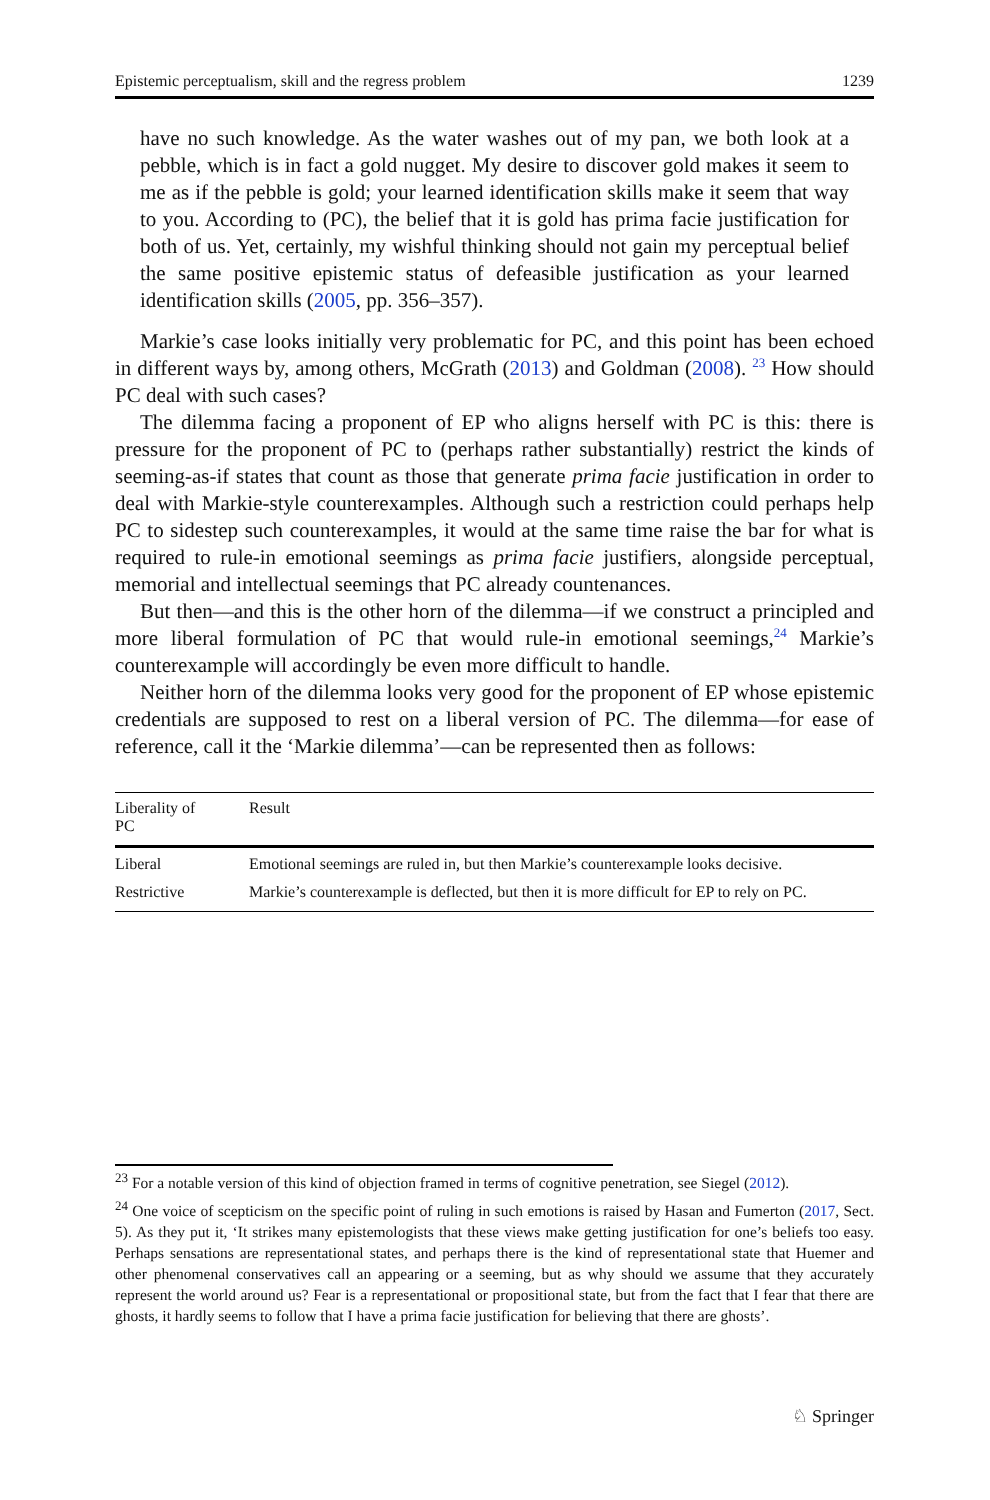Epistemic perceptualism, skill and the regress problem 1239
have no such knowledge. As the water washes out of my pan, we both look at a pebble, which is in fact a gold nugget. My desire to discover gold makes it seem to me as if the pebble is gold; your learned identification skills make it seem that way to you. According to (PC), the belief that it is gold has prima facie justification for both of us. Yet, certainly, my wishful thinking should not gain my perceptual belief the same positive epistemic status of defeasible justification as your learned identification skills (2005, pp. 356–357).
Markie’s case looks initially very problematic for PC, and this point has been echoed in different ways by, among others, McGrath (2013) and Goldman (2008). <sup>23</sup> How should PC deal with such cases?
The dilemma facing a proponent of EP who aligns herself with PC is this: there is pressure for the proponent of PC to (perhaps rather substantially) restrict the kinds of seeming-as-if states that count as those that generate prima facie justification in order to deal with Markie-style counterexamples. Although such a restriction could perhaps help PC to sidestep such counterexamples, it would at the same time raise the bar for what is required to rule-in emotional seemings as prima facie justifiers, alongside perceptual, memorial and intellectual seemings that PC already countenances.
But then—and this is the other horn of the dilemma—if we construct a principled and more liberal formulation of PC that would rule-in emotional seemings,<sup>24</sup> Markie’s counterexample will accordingly be even more difficult to handle.
Neither horn of the dilemma looks very good for the proponent of EP whose epistemic credentials are supposed to rest on a liberal version of PC. The dilemma—for ease of reference, call it the ‘Markie dilemma’—can be represented then as follows:
| Liberality of PC | Result |
| --- | --- |
| Liberal | Emotional seemings are ruled in, but then Markie’s counterexample looks decisive. |
| Restrictive | Markie’s counterexample is deflected, but then it is more difficult for EP to rely on PC. |
<sup>23</sup> For a notable version of this kind of objection framed in terms of cognitive penetration, see Siegel (2012).
<sup>24</sup> One voice of scepticism on the specific point of ruling in such emotions is raised by Hasan and Fumerton (2017, Sect. 5). As they put it, ‘It strikes many epistemologists that these views make getting justification for one’s beliefs too easy. Perhaps sensations are representational states, and perhaps there is the kind of representational state that Huemer and other phenomenal conservatives call an appearing or a seeming, but as why should we assume that they accurately represent the world around us? Fear is a representational or propositional state, but from the fact that I fear that there are ghosts, it hardly seems to follow that I have a prima facie justification for believing that there are ghosts’.
♘ Springer